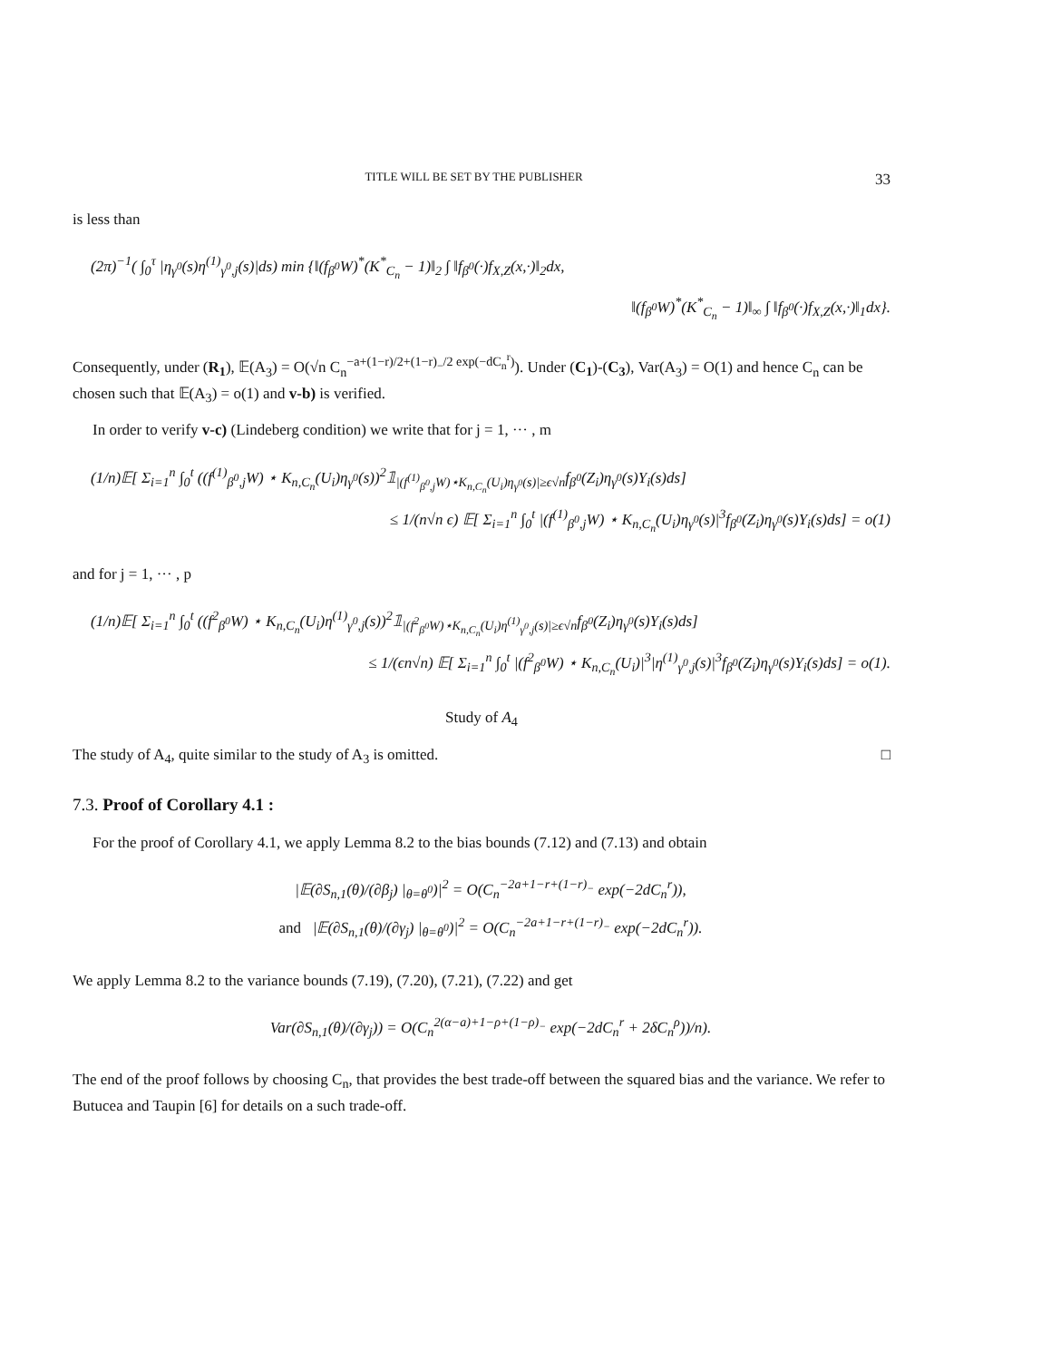TITLE WILL BE SET BY THE PUBLISHER 33
is less than
(2π)<sup>−1</sup>( ∫<sub>0</sub><sup>τ</sup> |η<sub>γ<sup>0</sup></sub>(s)η<sup>(1)</sup><sub>γ<sup>0</sup>,j</sub>(s)|ds) min {‖(f<sub>β<sup>0</sup></sub>W)<sup>*</sup>(K<sup>*</sup><sub>C<sub>n</sub></sub> − 1)‖<sub>2</sub> ∫ ‖f<sub>β<sup>0</sup></sub>(·)f<sub>X,Z</sub>(x,·)‖<sub>2</sub>dx,
‖(f<sub>β<sup>0</sup></sub>W)<sup>*</sup>(K<sup>*</sup><sub>C<sub>n</sub></sub> − 1)‖<sub>∞</sub> ∫ ‖f<sub>β<sup>0</sup></sub>(·)f<sub>X,Z</sub>(x,·)‖<sub>1</sub>dx}.
Consequently, under (R<sub>1</sub>), 𝔼(A<sub>3</sub>) = O(√n C<sub>n</sub><sup>−a+(1−r)/2+(1−r)<sub>−</sub>/2 exp(−dC<sub>n</sub><sup>r</sup>)</sup>). Under (C<sub>1</sub>)-(C<sub>3</sub>), Var(A<sub>3</sub>) = O(1) and hence C<sub>n</sub> can be chosen such that 𝔼(A<sub>3</sub>) = o(1) and v-b) is verified.
In order to verify v-c) (Lindeberg condition) we write that for j = 1, ··· , m
(1/n)𝔼[ Σ<sub>i=1</sub><sup>n</sup> ∫<sub>0</sub><sup>t</sup> ((f<sup>(1)</sup><sub>β<sup>0</sup>,j</sub>W) ⋆ K<sub>n,C<sub>n</sub></sub>(U<sub>i</sub>)η<sub>γ<sup>0</sup></sub>(s))<sup>2</sup>𝟙<sub>|(f<sup>(1)</sup><sub>β<sup>0</sup>,j</sub>W)⋆K<sub>n,C<sub>n</sub></sub>(U<sub>i</sub>)η<sub>γ<sup>0</sup></sub>(s)|≥ϵ√n</sub>f<sub>β<sup>0</sup></sub>(Z<sub>i</sub>)η<sub>γ<sup>0</sup></sub>(s)Y<sub>i</sub>(s)ds]
≤ 1/(n√n ϵ) 𝔼[ Σ<sub>i=1</sub><sup>n</sup> ∫<sub>0</sub><sup>t</sup> |(f<sup>(1)</sup><sub>β<sup>0</sup>,j</sub>W) ⋆ K<sub>n,C<sub>n</sub></sub>(U<sub>i</sub>)η<sub>γ<sup>0</sup></sub>(s)|<sup>3</sup>f<sub>β<sup>0</sup></sub>(Z<sub>i</sub>)η<sub>γ<sup>0</sup></sub>(s)Y<sub>i</sub>(s)ds] = o(1)
and for j = 1, ··· , p
(1/n)𝔼[ Σ<sub>i=1</sub><sup>n</sup> ∫<sub>0</sub><sup>t</sup> ((f<sup>2</sup><sub>β<sup>0</sup></sub>W) ⋆ K<sub>n,C<sub>n</sub></sub>(U<sub>i</sub>)η<sup>(1)</sup><sub>γ<sup>0</sup>,j</sub>(s))<sup>2</sup>𝟙<sub>|(f<sup>2</sup><sub>β<sup>0</sup></sub>W)⋆K<sub>n,C<sub>n</sub></sub>(U<sub>i</sub>)η<sup>(1)</sup><sub>γ<sup>0</sup>,j</sub>(s)|≥ϵ√n</sub>f<sub>β<sup>0</sup></sub>(Z<sub>i</sub>)η<sub>γ<sup>0</sup></sub>(s)Y<sub>i</sub>(s)ds]
≤ 1/(ϵn√n) 𝔼[ Σ<sub>i=1</sub><sup>n</sup> ∫<sub>0</sub><sup>t</sup> |(f<sup>2</sup><sub>β<sup>0</sup></sub>W) ⋆ K<sub>n,C<sub>n</sub></sub>(U<sub>i</sub>)|<sup>3</sup>|η<sup>(1)</sup><sub>γ<sup>0</sup>,j</sub>(s)|<sup>3</sup>f<sub>β<sup>0</sup></sub>(Z<sub>i</sub>)η<sub>γ<sup>0</sup></sub>(s)Y<sub>i</sub>(s)ds] = o(1).
Study of A<sub>4</sub>
The study of A<sub>4</sub>, quite similar to the study of A<sub>3</sub> is omitted. □
7.3. Proof of Corollary 4.1 :
For the proof of Corollary 4.1, we apply Lemma 8.2 to the bias bounds (7.12) and (7.13) and obtain
|𝔼(∂S<sub>n,1</sub>(θ)/(∂β<sub>j</sub>) |<sub>θ=θ<sup>0</sup></sub>)|<sup>2</sup> = O(C<sub>n</sub><sup>−2a+1−r+(1−r)<sub>−</sub></sup> exp(−2dC<sub>n</sub><sup>r</sup>)),
and |𝔼(∂S<sub>n,1</sub>(θ)/(∂γ<sub>j</sub>) |<sub>θ=θ<sup>0</sup></sub>)|<sup>2</sup> = O(C<sub>n</sub><sup>−2a+1−r+(1−r)<sub>−</sub></sup> exp(−2dC<sub>n</sub><sup>r</sup>)).
We apply Lemma 8.2 to the variance bounds (7.19), (7.20), (7.21), (7.22) and get
Var(∂S<sub>n,1</sub>(θ)/(∂γ<sub>j</sub>)) = O(C<sub>n</sub><sup>2(α−a)+1−ρ+(1−ρ)<sub>−</sub></sup> exp(−2dC<sub>n</sub><sup>r</sup> + 2δC<sub>n</sub><sup>ρ</sup>))/n).
The end of the proof follows by choosing C<sub>n</sub>, that provides the best trade-off between the squared bias and the variance. We refer to Butucea and Taupin [6] for details on a such trade-off.